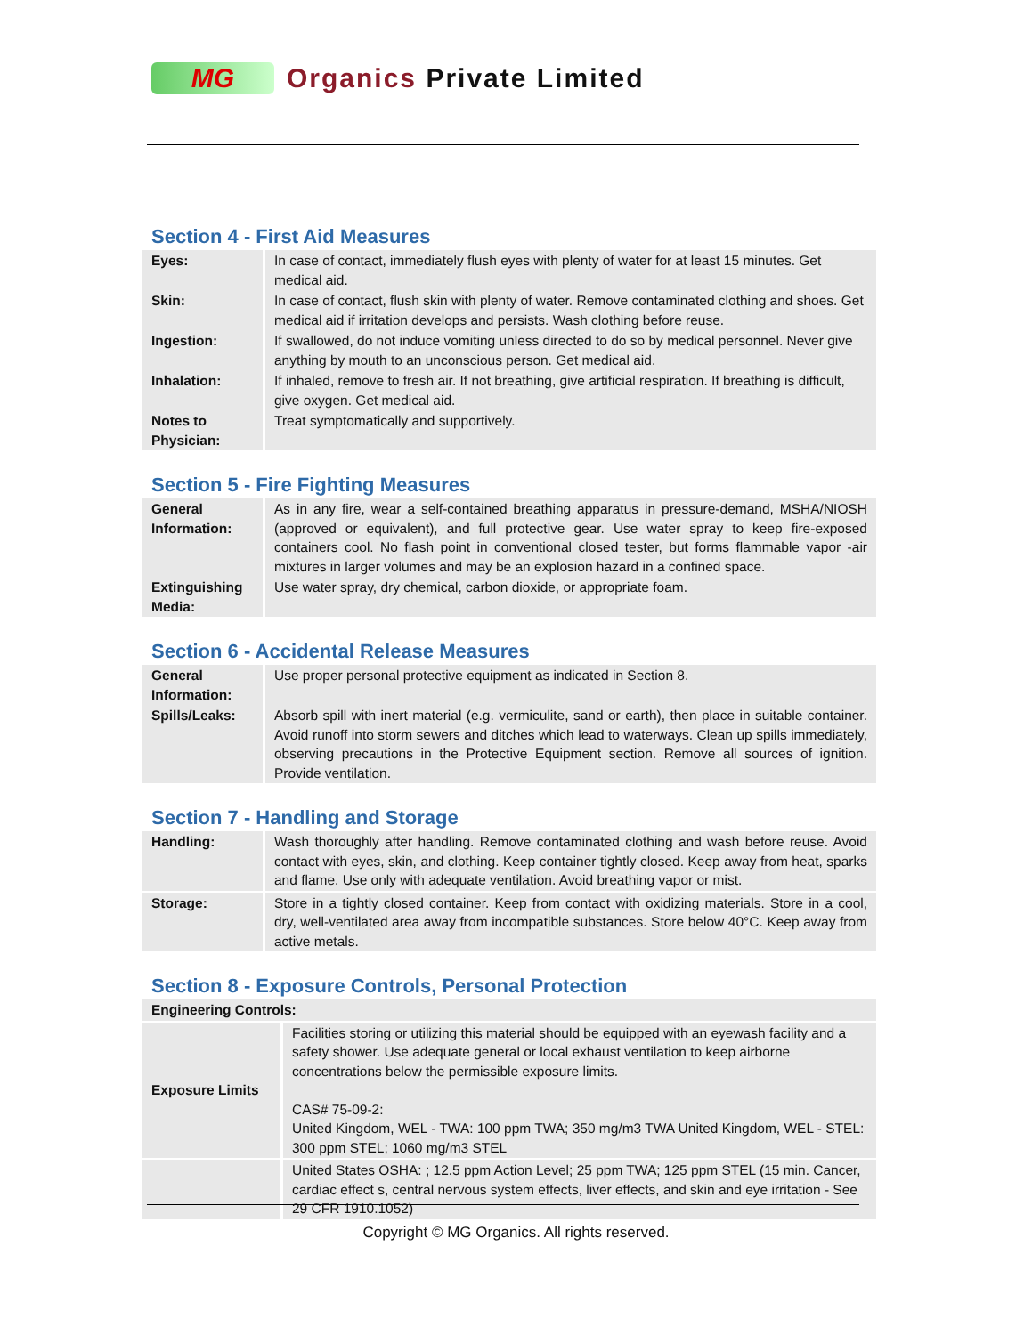MG
Organics Private Limited
Section 4 - First Aid Measures
| Eyes: | In case of contact, immediately flush eyes with plenty of water for at least 15 minutes. Get medical aid. |
| Skin: | In case of contact, flush skin with plenty of water. Remove contaminated clothing and shoes. Get medical aid if irritation develops and persists. Wash clothing before reuse. |
| Ingestion: | If swallowed, do not induce vomiting unless directed to do so by medical personnel. Never give anything by mouth to an unconscious person. Get medical aid. |
| Inhalation: | If inhaled, remove to fresh air. If not breathing, give artificial respiration. If breathing is difficult, give oxygen. Get medical aid. |
| Notes to Physician: | Treat symptomatically and supportively. |
Section 5 - Fire Fighting Measures
| General Information: | As in any fire, wear a self-contained breathing apparatus in pressure-demand, MSHA/NIOSH (approved or equivalent), and full protective gear. Use water spray to keep fire-exposed containers cool. No flash point in conventional closed tester, but forms flammable vapor -air mixtures in larger volumes and may be an explosion hazard in a confined space. |
| Extinguishing Media: | Use water spray, dry chemical, carbon dioxide, or appropriate foam. |
Section 6 - Accidental Release Measures
| General Information: | Use proper personal protective equipment as indicated in Section 8. |
| Spills/Leaks: | Absorb spill with inert material (e.g. vermiculite, sand or earth), then place in suitable container. Avoid runoff into storm sewers and ditches which lead to waterways. Clean up spills immediately, observing precautions in the Protective Equipment section. Remove all sources of ignition. Provide ventilation. |
Section 7 - Handling and Storage
| Handling: | Wash thoroughly after handling. Remove contaminated clothing and wash before reuse. Avoid contact with eyes, skin, and clothing. Keep container tightly closed. Keep away from heat, sparks and flame. Use only with adequate ventilation. Avoid breathing vapor or mist. |
| Storage: | Store in a tightly closed container. Keep from contact with oxidizing materials. Store in a cool, dry, well-ventilated area away from incompatible substances. Store below 40°C. Keep away from active metals. |
Section 8 - Exposure Controls, Personal Protection
| Engineering Controls: | |
| Exposure Limits | Facilities storing or utilizing this material should be equipped with an eyewash facility and a safety shower. Use adequate general or local exhaust ventilation to keep airborne concentrations below the permissible exposure limits. CAS# 75-09-2: United Kingdom, WEL - TWA: 100 ppm TWA; 350 mg/m3 TWA United Kingdom, WEL - STEL: 300 ppm STEL; 1060 mg/m3 STEL |
| | United States OSHA: ; 12.5 ppm Action Level; 25 ppm TWA; 125 ppm STEL (15 min. Cancer, cardiac effect s, central nervous system effects, liver effects, and skin and eye irritation - See 29 CFR 1910.1052) |
Copyright © MG Organics. All rights reserved.